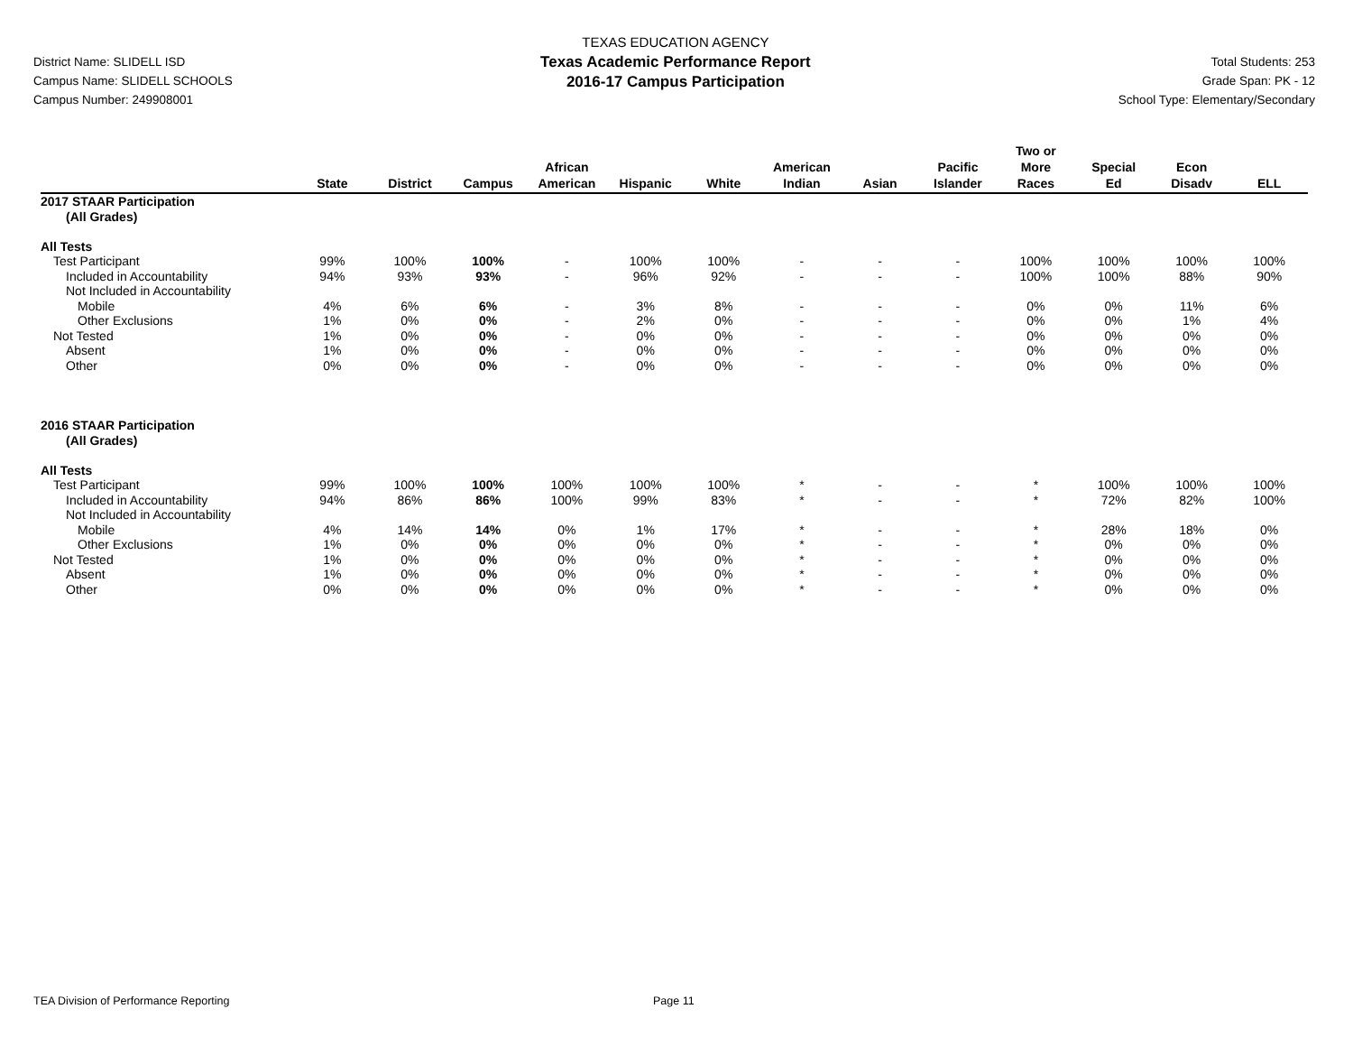District Name: SLIDELL ISD
Campus Name: SLIDELL SCHOOLS
Campus Number: 249908001
TEXAS EDUCATION AGENCY
Texas Academic Performance Report
2016-17 Campus Participation
Total Students: 253
Grade Span: PK - 12
School Type: Elementary/Secondary
| | State | District | Campus | African American | Hispanic | White | American Indian | Asian | Pacific Islander | Two or More Races | Special Ed | Econ Disadv | ELL |
| --- | --- | --- | --- | --- | --- | --- | --- | --- | --- | --- | --- | --- | --- |
| 2017 STAAR Participation | | | | | | | | | | | | | |
| (All Grades) | | | | | | | | | | | | | |
| All Tests | | | | | | | | | | | | | |
| Test Participant | 99% | 100% | 100% | - | 100% | 100% | - | - | - | 100% | 100% | 100% | 100% |
| Included in Accountability | 94% | 93% | 93% | - | 96% | 92% | - | - | - | 100% | 100% | 88% | 90% |
| Not Included in Accountability | | | | | | | | | | | | | |
| Mobile | 4% | 6% | 6% | - | 3% | 8% | - | - | - | 0% | 0% | 11% | 6% |
| Other Exclusions | 1% | 0% | 0% | - | 2% | 0% | - | - | - | 0% | 0% | 1% | 4% |
| Not Tested | 1% | 0% | 0% | - | 0% | 0% | - | - | - | 0% | 0% | 0% | 0% |
| Absent | 1% | 0% | 0% | - | 0% | 0% | - | - | - | 0% | 0% | 0% | 0% |
| Other | 0% | 0% | 0% | - | 0% | 0% | - | - | - | 0% | 0% | 0% | 0% |
| 2016 STAAR Participation | | | | | | | | | | | | | |
| (All Grades) | | | | | | | | | | | | | |
| All Tests | | | | | | | | | | | | | |
| Test Participant | 99% | 100% | 100% | 100% | 100% | 100% | * | - | - | * | 100% | 100% | 100% |
| Included in Accountability | 94% | 86% | 86% | 100% | 99% | 83% | * | - | - | * | 72% | 82% | 100% |
| Not Included in Accountability | | | | | | | | | | | | | |
| Mobile | 4% | 14% | 14% | 0% | 1% | 17% | * | - | - | * | 28% | 18% | 0% |
| Other Exclusions | 1% | 0% | 0% | 0% | 0% | 0% | * | - | - | * | 0% | 0% | 0% |
| Not Tested | 1% | 0% | 0% | 0% | 0% | 0% | * | - | - | * | 0% | 0% | 0% |
| Absent | 1% | 0% | 0% | 0% | 0% | 0% | * | - | - | * | 0% | 0% | 0% |
| Other | 0% | 0% | 0% | 0% | 0% | 0% | * | - | - | * | 0% | 0% | 0% |
TEA Division of Performance Reporting Page 11